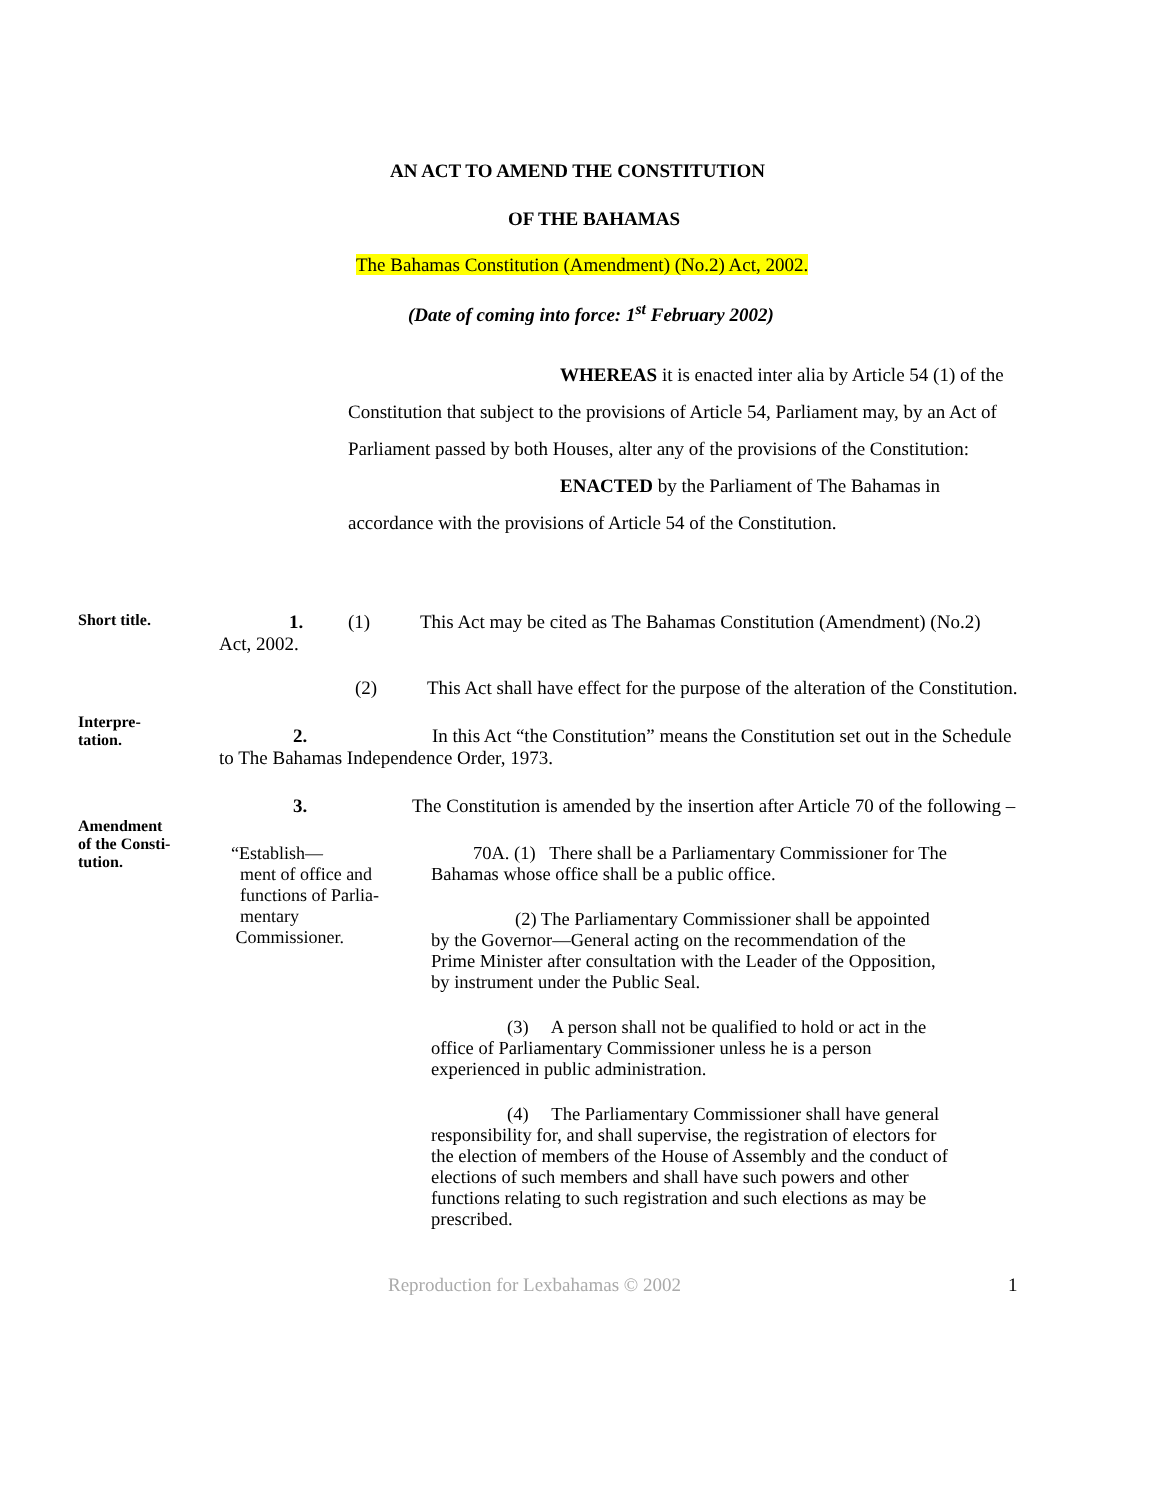AN ACT TO AMEND THE CONSTITUTION
OF THE BAHAMAS
The Bahamas Constitution (Amendment) (No.2) Act, 2002.
(Date of coming into force: 1<sup>st</sup> February 2002)
WHEREAS it is enacted inter alia by Article 54 (1) of the Constitution that subject to the provisions of Article 54, Parliament may, by an Act of Parliament passed by both Houses, alter any of the provisions of the Constitution:
ENACTED by the Parliament of The Bahamas in accordance with the provisions of Article 54 of the Constitution.
Short title.
1. (1) This Act may be cited as The Bahamas Constitution (Amendment) (No.2)
Act, 2002.
(2) This Act shall have effect for the purpose of the alteration of the Constitution.
Interpre-
tation.
2. In this Act “the Constitution” means the Constitution set out in the Schedule
to The Bahamas Independence Order, 1973.
3. The Constitution is amended by the insertion after Article 70 of the following –
Amendment
of the Consti-
tution.
“Establish—
ment of office and
functions of Parlia-
mentary
Commissioner.
70A. (1) There shall be a Parliamentary Commissioner for The Bahamas whose office shall be a public office.
(2) The Parliamentary Commissioner shall be appointed by the Governor—General acting on the recommendation of the Prime Minister after consultation with the Leader of the Opposition, by instrument under the Public Seal.
(3) A person shall not be qualified to hold or act in the office of Parliamentary Commissioner unless he is a person experienced in public administration.
(4) The Parliamentary Commissioner shall have general responsibility for, and shall supervise, the registration of electors for the election of members of the House of Assembly and the conduct of elections of such members and shall have such powers and other functions relating to such registration and such elections as may be prescribed.
Reproduction for Lexbahamas © 2002 1